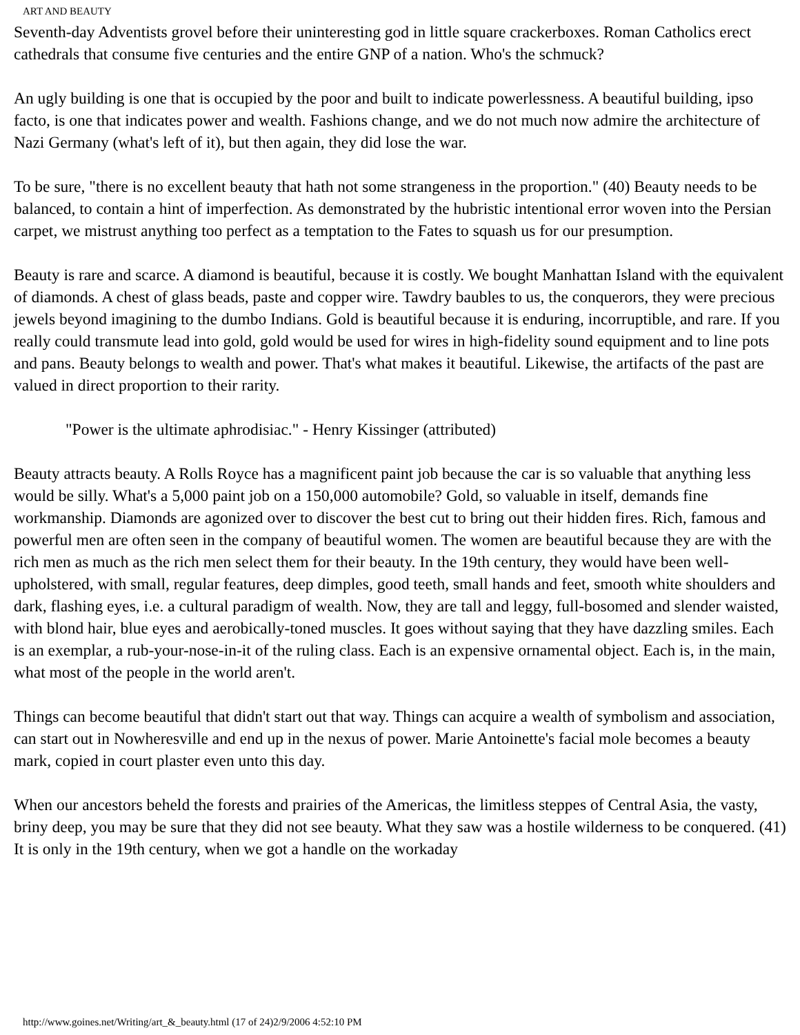ART AND BEAUTY
Seventh-day Adventists grovel before their uninteresting god in little square crackerboxes. Roman Catholics erect cathedrals that consume five centuries and the entire GNP of a nation. Who's the schmuck?
An ugly building is one that is occupied by the poor and built to indicate powerlessness. A beautiful building, ipso facto, is one that indicates power and wealth. Fashions change, and we do not much now admire the architecture of Nazi Germany (what's left of it), but then again, they did lose the war.
To be sure, "there is no excellent beauty that hath not some strangeness in the proportion." (40) Beauty needs to be balanced, to contain a hint of imperfection. As demonstrated by the hubristic intentional error woven into the Persian carpet, we mistrust anything too perfect as a temptation to the Fates to squash us for our presumption.
Beauty is rare and scarce. A diamond is beautiful, because it is costly. We bought Manhattan Island with the equivalent of diamonds. A chest of glass beads, paste and copper wire. Tawdry baubles to us, the conquerors, they were precious jewels beyond imagining to the dumbo Indians. Gold is beautiful because it is enduring, incorruptible, and rare. If you really could transmute lead into gold, gold would be used for wires in high-fidelity sound equipment and to line pots and pans. Beauty belongs to wealth and power. That's what makes it beautiful. Likewise, the artifacts of the past are valued in direct proportion to their rarity.
"Power is the ultimate aphrodisiac." - Henry Kissinger (attributed)
Beauty attracts beauty. A Rolls Royce has a magnificent paint job because the car is so valuable that anything less would be silly. What's a 5,000 paint job on a 150,000 automobile? Gold, so valuable in itself, demands fine workmanship. Diamonds are agonized over to discover the best cut to bring out their hidden fires. Rich, famous and powerful men are often seen in the company of beautiful women. The women are beautiful because they are with the rich men as much as the rich men select them for their beauty. In the 19th century, they would have been well-upholstered, with small, regular features, deep dimples, good teeth, small hands and feet, smooth white shoulders and dark, flashing eyes, i.e. a cultural paradigm of wealth. Now, they are tall and leggy, full-bosomed and slender waisted, with blond hair, blue eyes and aerobically-toned muscles. It goes without saying that they have dazzling smiles. Each is an exemplar, a rub-your-nose-in-it of the ruling class. Each is an expensive ornamental object. Each is, in the main, what most of the people in the world aren't.
Things can become beautiful that didn't start out that way. Things can acquire a wealth of symbolism and association, can start out in Nowheresville and end up in the nexus of power. Marie Antoinette's facial mole becomes a beauty mark, copied in court plaster even unto this day.
When our ancestors beheld the forests and prairies of the Americas, the limitless steppes of Central Asia, the vasty, briny deep, you may be sure that they did not see beauty. What they saw was a hostile wilderness to be conquered. (41) It is only in the 19th century, when we got a handle on the workaday
http://www.goines.net/Writing/art_&_beauty.html (17 of 24)2/9/2006 4:52:10 PM